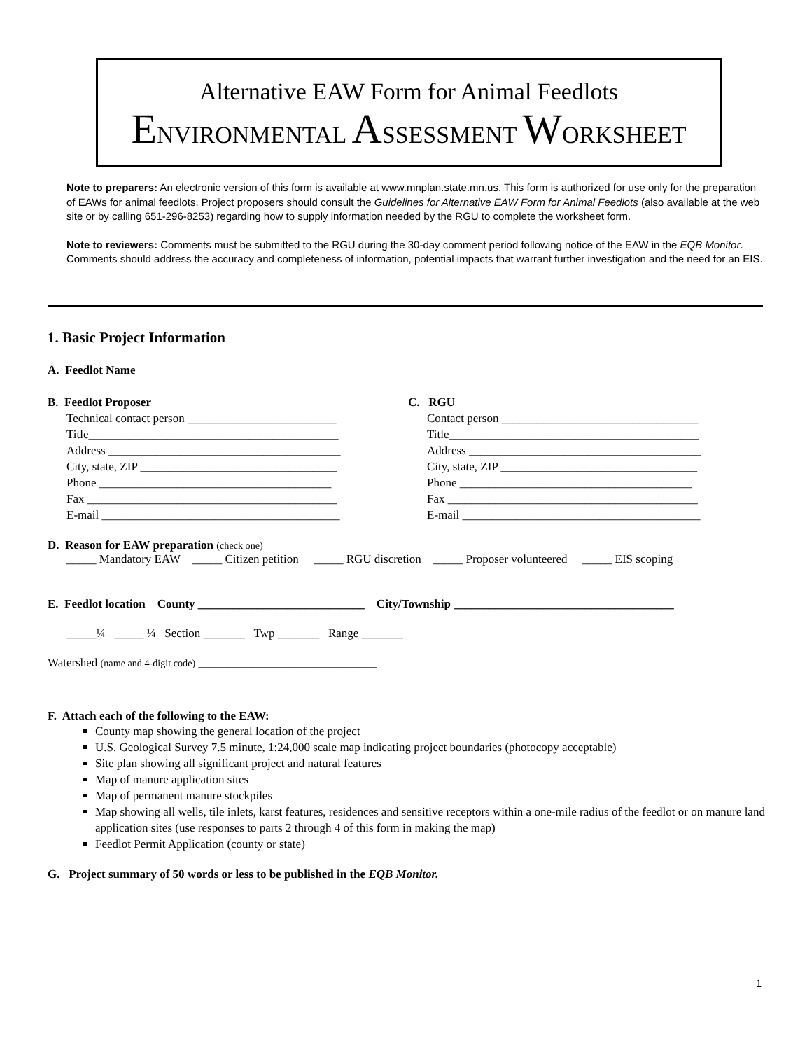Alternative EAW Form for Animal Feedlots
ENVIRONMENTAL ASSESSMENT WORKSHEET
Note to preparers: An electronic version of this form is available at www.mnplan.state.mn.us. This form is authorized for use only for the preparation of EAWs for animal feedlots. Project proposers should consult the Guidelines for Alternative EAW Form for Animal Feedlots (also available at the web site or by calling 651-296-8253) regarding how to supply information needed by the RGU to complete the worksheet form.
Note to reviewers: Comments must be submitted to the RGU during the 30-day comment period following notice of the EAW in the EQB Monitor. Comments should address the accuracy and completeness of information, potential impacts that warrant further investigation and the need for an EIS.
1. Basic Project Information
A. Feedlot Name
B. Feedlot Proposer
Technical contact person _________________________
Title__________________________________________
Address _______________________________________
City, state, ZIP _________________________________
Phone _______________________________________
Fax __________________________________________
E-mail ________________________________________
C. RGU
Contact person _________________________________
Title__________________________________________
Address _______________________________________
City, state, ZIP _________________________________
Phone _______________________________________
Fax __________________________________________
E-mail ________________________________________
D. Reason for EAW preparation (check one)
_____ Mandatory EAW _____ Citizen petition _____ RGU discretion _____ Proposer volunteered _____ EIS scoping
E. Feedlot location County ____________________________ City/Township _____________________________________
_____¼ _____ ¼ Section _______ Twp _______ Range _______
Watershed (name and 4-digit code) ______________________________
F. Attach each of the following to the EAW:
County map showing the general location of the project
U.S. Geological Survey 7.5 minute, 1:24,000 scale map indicating project boundaries (photocopy acceptable)
Site plan showing all significant project and natural features
Map of manure application sites
Map of permanent manure stockpiles
Map showing all wells, tile inlets, karst features, residences and sensitive receptors within a one-mile radius of the feedlot or on manure land application sites (use responses to parts 2 through 4 of this form in making the map)
Feedlot Permit Application (county or state)
G. Project summary of 50 words or less to be published in the EQB Monitor.
1